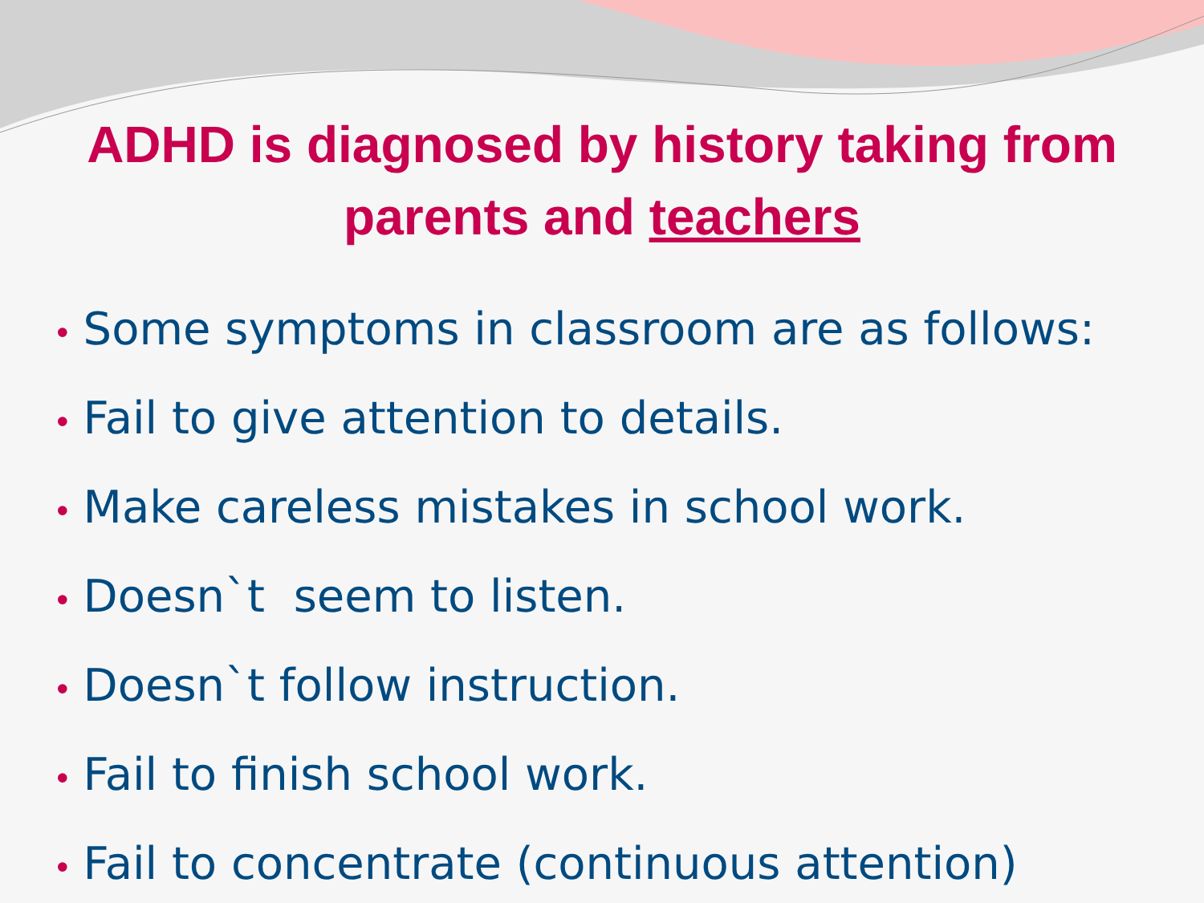ADHD is diagnosed by history taking from
parents and teachers
• Some symptoms in classroom are as follows:
• Fail to give attention to details.
• Make careless mistakes in school work.
• Doesn`t seem to listen.
• Doesn`t follow instruction.
• Fail to finish school work.
• Fail to concentrate (continuous attention)